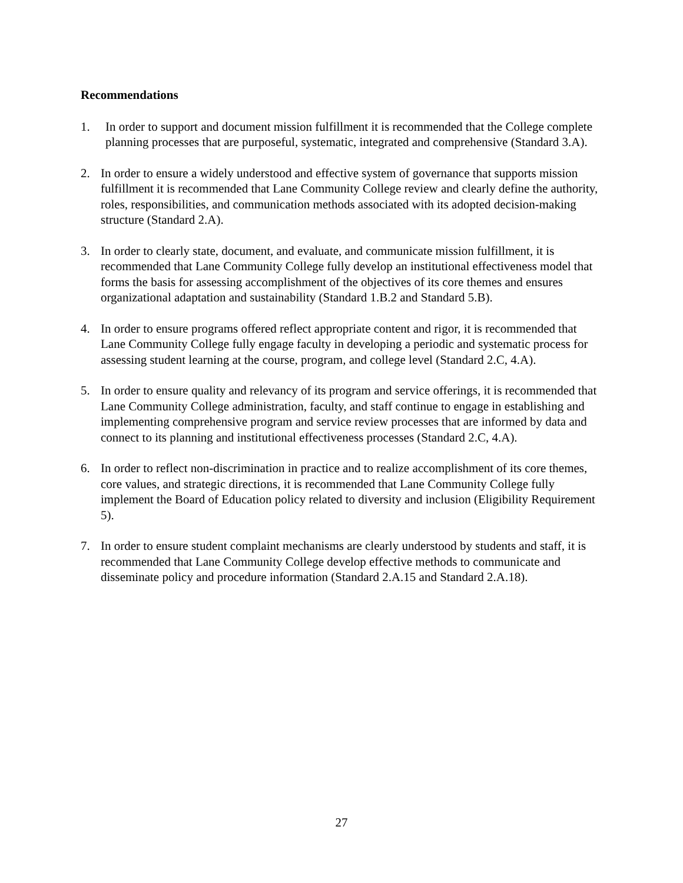Recommendations
1. In order to support and document mission fulfillment it is recommended that the College complete planning processes that are purposeful, systematic, integrated and comprehensive (Standard 3.A).
2. In order to ensure a widely understood and effective system of governance that supports mission fulfillment it is recommended that Lane Community College review and clearly define the authority, roles, responsibilities, and communication methods associated with its adopted decision-making structure (Standard 2.A).
3. In order to clearly state, document, and evaluate, and communicate mission fulfillment, it is recommended that Lane Community College fully develop an institutional effectiveness model that forms the basis for assessing accomplishment of the objectives of its core themes and ensures organizational adaptation and sustainability (Standard 1.B.2 and Standard 5.B).
4. In order to ensure programs offered reflect appropriate content and rigor, it is recommended that Lane Community College fully engage faculty in developing a periodic and systematic process for assessing student learning at the course, program, and college level (Standard 2.C, 4.A).
5. In order to ensure quality and relevancy of its program and service offerings, it is recommended that Lane Community College administration, faculty, and staff continue to engage in establishing and implementing comprehensive program and service review processes that are informed by data and connect to its planning and institutional effectiveness processes (Standard 2.C, 4.A).
6. In order to reflect non-discrimination in practice and to realize accomplishment of its core themes, core values, and strategic directions, it is recommended that Lane Community College fully implement the Board of Education policy related to diversity and inclusion (Eligibility Requirement 5).
7. In order to ensure student complaint mechanisms are clearly understood by students and staff, it is recommended that Lane Community College develop effective methods to communicate and disseminate policy and procedure information (Standard 2.A.15 and Standard 2.A.18).
27